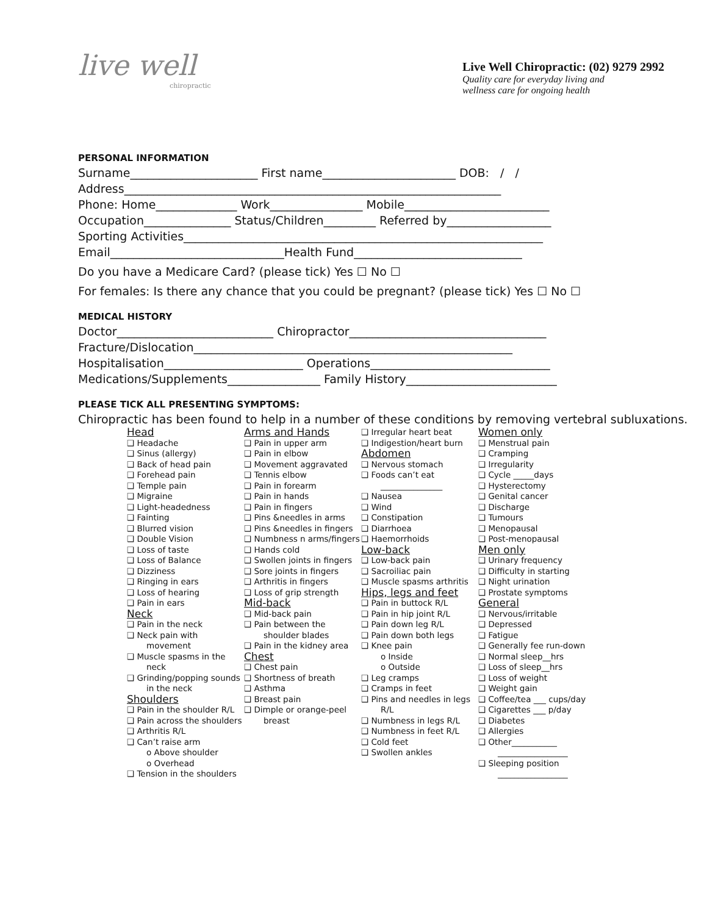live well
chiropractic
Live Well Chiropractic: (02) 9279 2992
Quality care for everyday living and
wellness care for ongoing health
PERSONAL INFORMATION
Surname______________________ First name_______________________ DOB: / /
Address_________________________________________________________________
Phone: Home______________ Work________________ Mobile_________________________
Occupation_______________ Status/Children_________ Referred by__________________
Sporting Activities______________________________________________________________
Email______________________________Health Fund_____________________________
Do you have a Medicare Card? (please tick) Yes ☐ No ☐
For females: Is there any chance that you could be pregnant? (please tick) Yes ☐ No ☐
MEDICAL HISTORY
Doctor___________________________ Chiropractor__________________________________
Fracture/Dislocation_______________________________________________________
Hospitalisation________________________ Operations_______________________________
Medications/Supplements________________ Family History__________________________
PLEASE TICK ALL PRESENTING SYMPTOMS:
Chiropractic has been found to help in a number of these conditions by removing vertebral subluxations.
Head
❑ Headache
❑ Sinus (allergy)
❑ Back of head pain
❑ Forehead pain
❑ Temple pain
❑ Migraine
❑ Light-headedness
❑ Fainting
❑ Blurred vision
❑ Double Vision
❑ Loss of taste
❑ Loss of Balance
❑ Dizziness
❑ Ringing in ears
❑ Loss of hearing
❑ Pain in ears
Neck
❑ Pain in the neck
❑ Neck pain with movement
❑ Muscle spasms in the neck
❑ Grinding/popping sounds in the neck
Shoulders
❑ Pain in the shoulder R/L
❑ Pain across the shoulders
❑ Arthritis R/L
❑ Can’t raise arm
o Above shoulder
o Overhead
❑ Tension in the shoulders
Arms and Hands
❑ Pain in upper arm
❑ Pain in elbow
❑ Movement aggravated
❑ Tennis elbow
❑ Pain in forearm
❑ Pain in hands
❑ Pain in fingers
❑ Pins &needles in arms
❑ Pins &needles in fingers
❑ Numbness n arms/fingers
❑ Hands cold
❑ Swollen joints in fingers
❑ Sore joints in fingers
❑ Arthritis in fingers
❑ Loss of grip strength
Mid-back
❑ Mid-back pain
❑ Pain between the shoulder blades
❑ Pain in the kidney area
Chest
❑ Chest pain
❑ Shortness of breath
❑ Asthma
❑ Breast pain
❑ Dimple or orange-peel breast
❑ Irregular heart beat
❑ Indigestion/heart burn
Abdomen
❑ Nervous stomach
❑ Foods can’t eat _______________
❑ Nausea
❑ Wind
❑ Constipation
❑ Diarrhoea
❑ Haemorrhoids
Low-back
❑ Low-back pain
❑ Sacroiliac pain
❑ Muscle spasms arthritis
Hips, legs and feet
❑ Pain in buttock R/L
❑ Pain in hip joint R/L
❑ Pain down leg R/L
❑ Pain down both legs
❑ Knee pain
o Inside
o Outside
❑ Leg cramps
❑ Cramps in feet
❑ Pins and needles in legs R/L
❑ Numbness in legs R/L
❑ Numbness in feet R/L
❑ Cold feet
❑ Swollen ankles
Women only
❑ Menstrual pain
❑ Cramping
❑ Irregularity
❑ Cycle _____days
❑ Hysterectomy
❑ Genital cancer
❑ Discharge
❑ Tumours
❑ Menopausal
❑ Post-menopausal
Men only
❑ Urinary frequency
❑ Difficulty in starting
❑ Night urination
❑ Prostate symptoms
General
❑ Nervous/irritable
❑ Depressed
❑ Fatigue
❑ Generally fee run-down
❑ Normal sleep__hrs
❑ Loss of sleep__hrs
❑ Loss of weight
❑ Weight gain
❑ Coffee/tea ___ cups/day
❑ Cigarettes ___ p/day
❑ Diabetes
❑ Allergies
❑ Other___________ _________________
❑ Sleeping position _________________